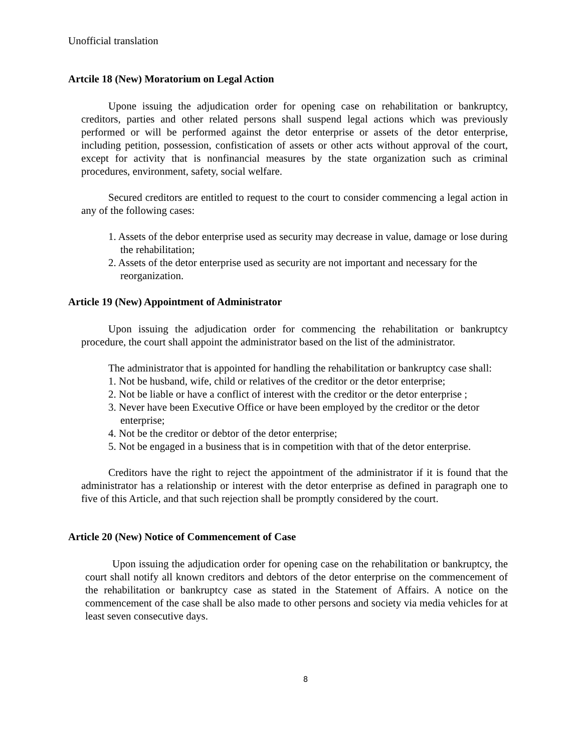Unofficial translation
Artcile 18 (New) Moratorium on Legal Action
Upone issuing the adjudication order for opening case on rehabilitation or bankruptcy, creditors, parties and other related persons shall suspend legal actions which was previously performed or will be performed against the detor enterprise or assets of the detor enterprise, including petition, possession, confistication of assets or other acts without approval of the court, except for activity that is nonfinancial measures by the state organization such as criminal procedures, environment, safety, social welfare.
Secured creditors are entitled to request to the court to consider commencing a legal action in any of the following cases:
1. Assets of the debor enterprise used as security may decrease in value, damage or lose during the rehabilitation;
2. Assets of the detor enterprise used as security are not important and necessary for the reorganization.
Article 19 (New) Appointment of Administrator
Upon issuing the adjudication order for commencing the rehabilitation or bankruptcy procedure, the court shall appoint the administrator based on the list of the administrator.
The administrator that is appointed for handling the rehabilitation or bankruptcy case shall:
1. Not be husband, wife, child or relatives of the creditor or the detor enterprise;
2. Not be liable or have a conflict of interest with the creditor or the detor enterprise ;
3. Never have been Executive Office or have been employed by the creditor or the detor enterprise;
4. Not be the creditor or debtor of the detor enterprise;
5. Not be engaged in a business that is in competition with that of the detor enterprise.
Creditors have the right to reject the appointment of the administrator if it is found that the administrator has a relationship or interest with the detor enterprise as defined in paragraph one to five of this Article, and that such rejection shall be promptly considered by the court.
Article 20 (New) Notice of Commencement of Case
Upon issuing the adjudication order for opening case on the rehabilitation or bankruptcy, the court shall notify all known creditors and debtors of the detor enterprise on the commencement of the rehabilitation or bankruptcy case as stated in the Statement of Affairs. A notice on the commencement of the case shall be also made to other persons and society via media vehicles for at least seven consecutive days.
8